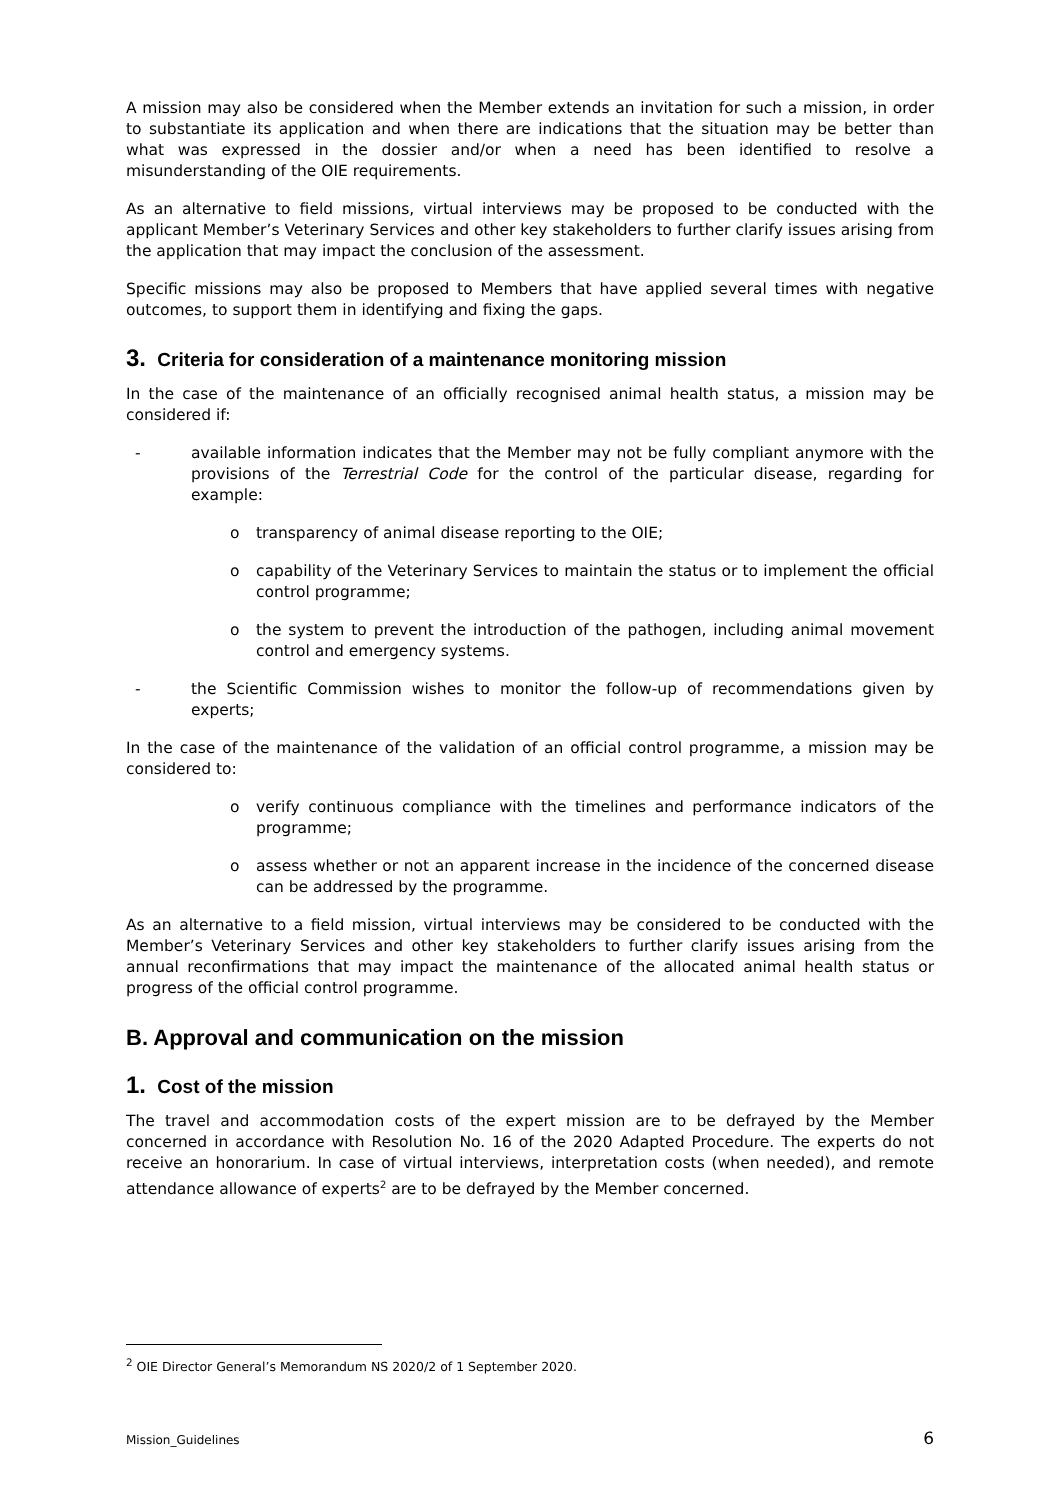A mission may also be considered when the Member extends an invitation for such a mission, in order to substantiate its application and when there are indications that the situation may be better than what was expressed in the dossier and/or when a need has been identified to resolve a misunderstanding of the OIE requirements.
As an alternative to field missions, virtual interviews may be proposed to be conducted with the applicant Member’s Veterinary Services and other key stakeholders to further clarify issues arising from the application that may impact the conclusion of the assessment.
Specific missions may also be proposed to Members that have applied several times with negative outcomes, to support them in identifying and fixing the gaps.
3. Criteria for consideration of a maintenance monitoring mission
In the case of the maintenance of an officially recognised animal health status, a mission may be considered if:
- available information indicates that the Member may not be fully compliant anymore with the provisions of the Terrestrial Code for the control of the particular disease, regarding for example:
o transparency of animal disease reporting to the OIE;
o capability of the Veterinary Services to maintain the status or to implement the official control programme;
o the system to prevent the introduction of the pathogen, including animal movement control and emergency systems.
- the Scientific Commission wishes to monitor the follow-up of recommendations given by experts;
In the case of the maintenance of the validation of an official control programme, a mission may be considered to:
o verify continuous compliance with the timelines and performance indicators of the programme;
o assess whether or not an apparent increase in the incidence of the concerned disease can be addressed by the programme.
As an alternative to a field mission, virtual interviews may be considered to be conducted with the Member’s Veterinary Services and other key stakeholders to further clarify issues arising from the annual reconfirmations that may impact the maintenance of the allocated animal health status or progress of the official control programme.
B. Approval and communication on the mission
1. Cost of the mission
The travel and accommodation costs of the expert mission are to be defrayed by the Member concerned in accordance with Resolution No. 16 of the 2020 Adapted Procedure. The experts do not receive an honorarium. In case of virtual interviews, interpretation costs (when needed), and remote attendance allowance of experts<sup>2</sup> are to be defrayed by the Member concerned.
<sup>2</sup> OIE Director General’s Memorandum NS 2020/2 of 1 September 2020.
Mission_Guidelines 6